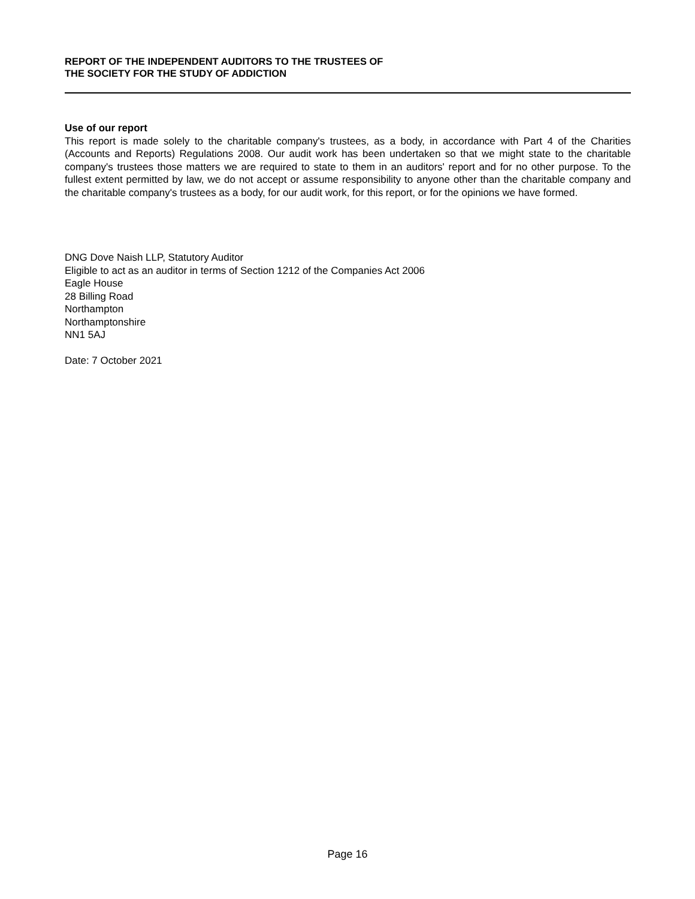REPORT OF THE INDEPENDENT AUDITORS TO THE TRUSTEES OF
THE SOCIETY FOR THE STUDY OF ADDICTION
Use of our report
This report is made solely to the charitable company's trustees, as a body, in accordance with Part 4 of the Charities (Accounts and Reports) Regulations 2008. Our audit work has been undertaken so that we might state to the charitable company's trustees those matters we are required to state to them in an auditors' report and for no other purpose. To the fullest extent permitted by law, we do not accept or assume responsibility to anyone other than the charitable company and the charitable company's trustees as a body, for our audit work, for this report, or for the opinions we have formed.
DNG Dove Naish LLP, Statutory Auditor
Eligible to act as an auditor in terms of Section 1212 of the Companies Act 2006
Eagle House
28 Billing Road
Northampton
Northamptonshire
NN1 5AJ
Date: 7 October 2021
Page 16